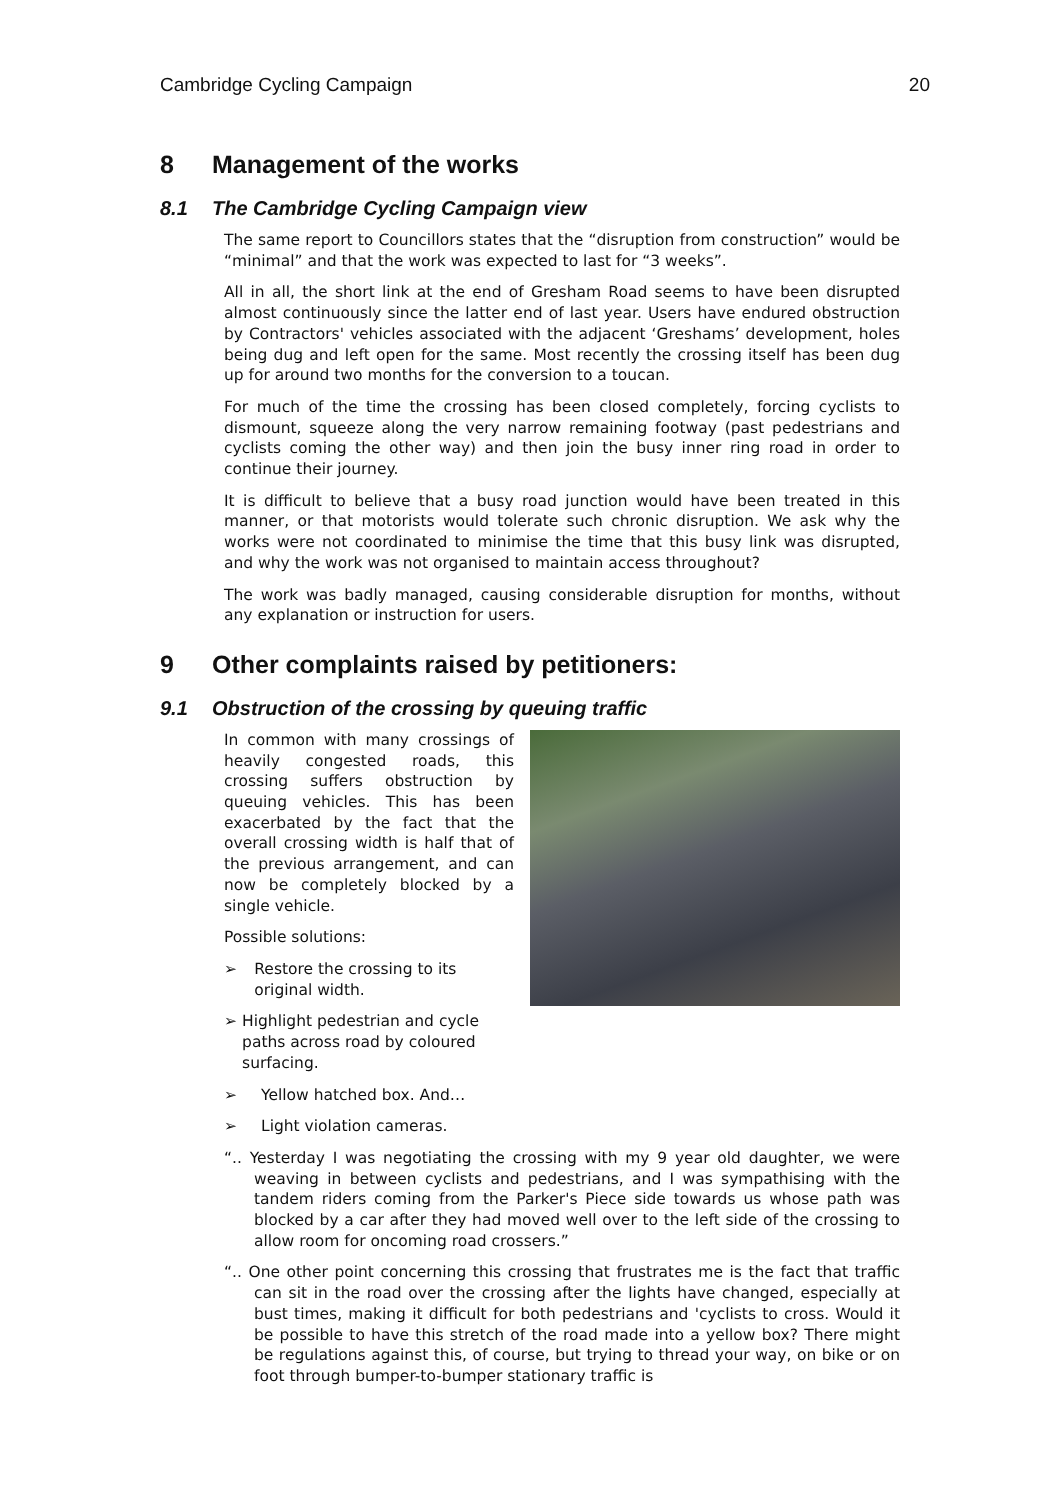Cambridge Cycling Campaign 20
8 Management of the works
8.1 The Cambridge Cycling Campaign view
The same report to Councillors states that the “disruption from construction” would be “minimal” and that the work was expected to last for “3 weeks”.
All in all, the short link at the end of Gresham Road seems to have been disrupted almost continuously since the latter end of last year. Users have endured obstruction by Contractors' vehicles associated with the adjacent ‘Greshams’ development, holes being dug and left open for the same. Most recently the crossing itself has been dug up for around two months for the conversion to a toucan.
For much of the time the crossing has been closed completely, forcing cyclists to dismount, squeeze along the very narrow remaining footway (past pedestrians and cyclists coming the other way) and then join the busy inner ring road in order to continue their journey.
It is difficult to believe that a busy road junction would have been treated in this manner, or that motorists would tolerate such chronic disruption. We ask why the works were not coordinated to minimise the time that this busy link was disrupted, and why the work was not organised to maintain access throughout?
The work was badly managed, causing considerable disruption for months, without any explanation or instruction for users.
9 Other complaints raised by petitioners:
9.1 Obstruction of the crossing by queuing traffic
In common with many crossings of heavily congested roads, this crossing suffers obstruction by queuing vehicles. This has been exacerbated by the fact that the overall crossing width is half that of the previous arrangement, and can now be completely blocked by a single vehicle.
Possible solutions:
➢ Restore the crossing to its original width.
➢ Highlight pedestrian and cycle paths across road by coloured surfacing.
➢ Yellow hatched box. And…
➢ Light violation cameras.
“.. Yesterday I was negotiating the crossing with my 9 year old daughter, we were weaving in between cyclists and pedestrians, and I was sympathising with the tandem riders coming from the Parker's Piece side towards us whose path was blocked by a car after they had moved well over to the left side of the crossing to allow room for oncoming road crossers.”
“.. One other point concerning this crossing that frustrates me is the fact that traffic can sit in the road over the crossing after the lights have changed, especially at bust times, making it difficult for both pedestrians and 'cyclists to cross. Would it be possible to have this stretch of the road made into a yellow box? There might be regulations against this, of course, but trying to thread your way, on bike or on foot through bumper-to-bumper stationary traffic is